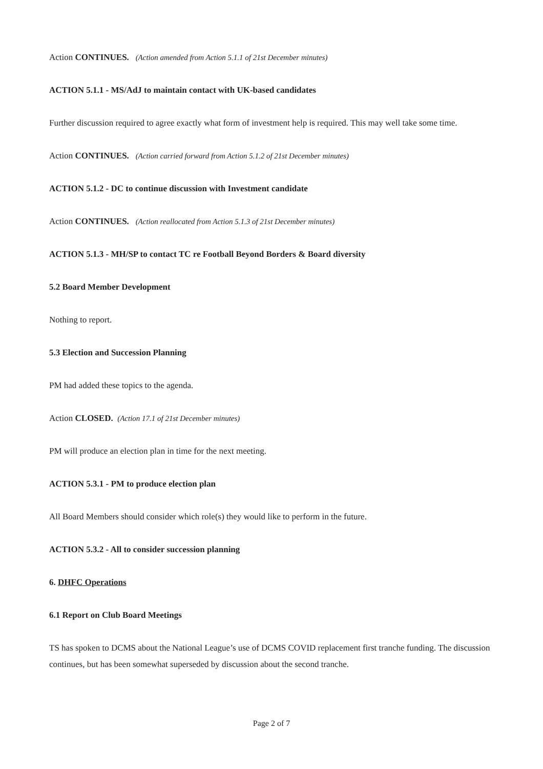Action CONTINUES. (Action amended from Action 5.1.1 of 21st December minutes)
ACTION 5.1.1 - MS/AdJ to maintain contact with UK-based candidates
Further discussion required to agree exactly what form of investment help is required. This may well take some time.
Action CONTINUES. (Action carried forward from Action 5.1.2 of 21st December minutes)
ACTION 5.1.2 - DC to continue discussion with Investment candidate
Action CONTINUES. (Action reallocated from Action 5.1.3 of 21st December minutes)
ACTION 5.1.3 - MH/SP to contact TC re Football Beyond Borders & Board diversity
5.2 Board Member Development
Nothing to report.
5.3 Election and Succession Planning
PM had added these topics to the agenda.
Action CLOSED. (Action 17.1 of 21st December minutes)
PM will produce an election plan in time for the next meeting.
ACTION 5.3.1 - PM to produce election plan
All Board Members should consider which role(s) they would like to perform in the future.
ACTION 5.3.2 - All to consider succession planning
6. DHFC Operations
6.1 Report on Club Board Meetings
TS has spoken to DCMS about the National League’s use of DCMS COVID replacement first tranche funding. The discussion continues, but has been somewhat superseded by discussion about the second tranche.
Page 2 of 7